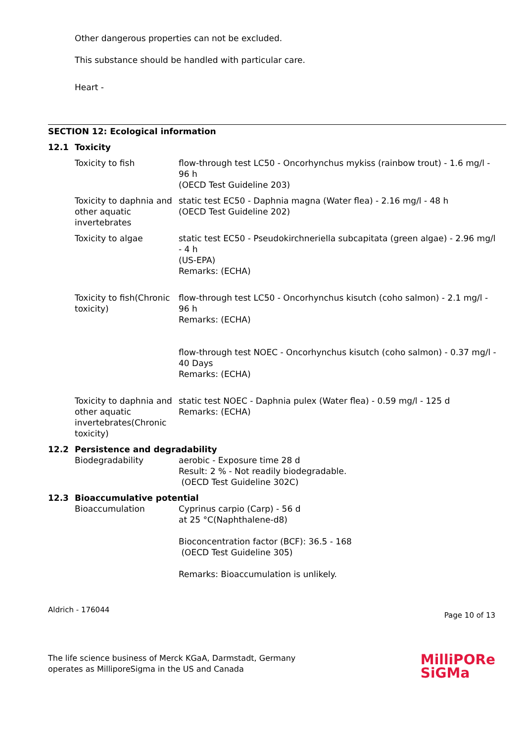Other dangerous properties can not be excluded.
This substance should be handled with particular care.
Heart -
SECTION 12: Ecological information
12.1 Toxicity
Toxicity to fish flow-through test LC50 - Oncorhynchus mykiss (rainbow trout) - 1.6 mg/l - 96 h
(OECD Test Guideline 203)
Toxicity to daphnia and other aquatic invertebrates
static test EC50 - Daphnia magna (Water flea) - 2.16 mg/l - 48 h
(OECD Test Guideline 202)
Toxicity to algae static test EC50 - Pseudokirchneriella subcapitata (green algae) - 2.96 mg/l - 4 h
(US-EPA)
Remarks: (ECHA)
Toxicity to fish(Chronic toxicity)
flow-through test LC50 - Oncorhynchus kisutch (coho salmon) - 2.1 mg/l - 96 h
Remarks: (ECHA)
flow-through test NOEC - Oncorhynchus kisutch (coho salmon) - 0.37 mg/l - 40 Days
Remarks: (ECHA)
Toxicity to daphnia and other aquatic invertebrates(Chronic toxicity)
static test NOEC - Daphnia pulex (Water flea) - 0.59 mg/l - 125 d
Remarks: (ECHA)
12.2 Persistence and degradability
Biodegradability aerobic - Exposure time 28 d
Result: 2 % - Not readily biodegradable.
(OECD Test Guideline 302C)
12.3 Bioaccumulative potential
Bioaccumulation Cyprinus carpio (Carp) - 56 d
at 25 °C(Naphthalene-d8)
Bioconcentration factor (BCF): 36.5 - 168
(OECD Test Guideline 305)
Remarks: Bioaccumulation is unlikely.
Aldrich - 176044 Page 10 of 13
The life science business of Merck KGaA, Darmstadt, Germany
operates as MilliporeSigma in the US and Canada
MilliPORe
SiGMa